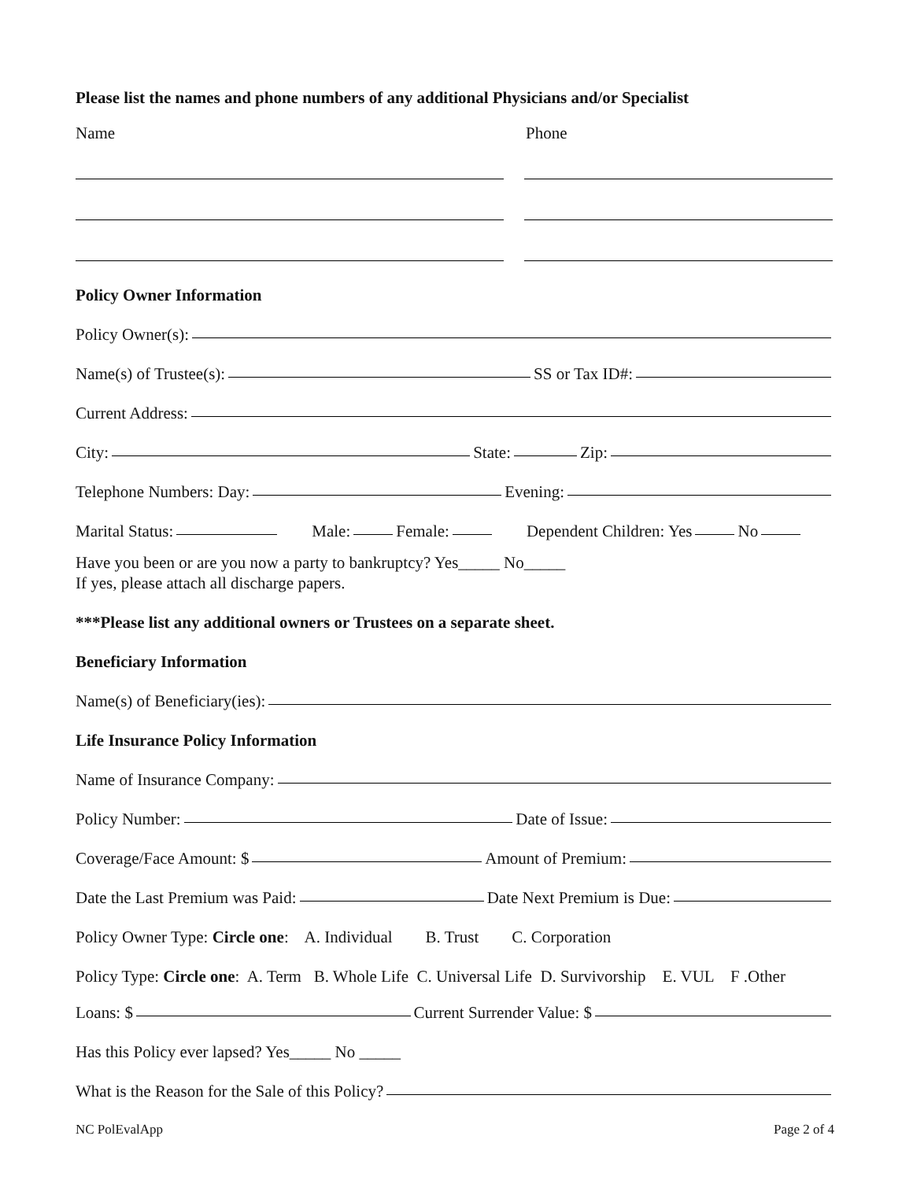Please list the names and phone numbers of any additional Physicians and/or Specialist
Name Phone
Policy Owner Information
Policy Owner(s):
Name(s) of Trustee(s): SS or Tax ID#:
Current Address:
City: State: Zip:
Telephone Numbers: Day: Evening:
Marital Status: Male: Female: Dependent Children: Yes No
Have you been or are you now a party to bankruptcy? Yes_____ No_____
If yes, please attach all discharge papers.
***Please list any additional owners or Trustees on a separate sheet.
Beneficiary Information
Name(s) of Beneficiary(ies):
Life Insurance Policy Information
Name of Insurance Company:
Policy Number: Date of Issue:
Coverage/Face Amount: $ Amount of Premium:
Date the Last Premium was Paid: Date Next Premium is Due:
Policy Owner Type: Circle one: A. Individual B. Trust C. Corporation
Policy Type: Circle one: A. Term B. Whole Life C. Universal Life D. Survivorship E. VUL F .Other
Loans: $ Current Surrender Value: $
Has this Policy ever lapsed? Yes_____ No _____
What is the Reason for the Sale of this Policy?
NC PolEvalApp Page 2 of 4